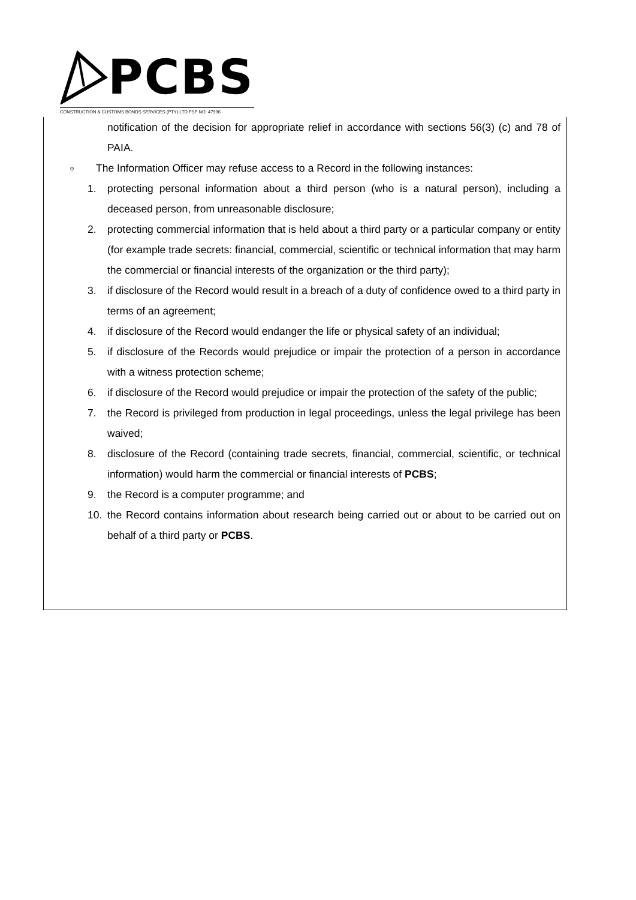PCBS
CONSTRUCTION & CUSTOMS BONDS SERVICES (PTY) LTD FSP NO. 47996
notification of the decision for appropriate relief in accordance with sections 56(3) (c) and 78 of PAIA.
o The Information Officer may refuse access to a Record in the following instances:
1. protecting personal information about a third person (who is a natural person), including a deceased person, from unreasonable disclosure;
2. protecting commercial information that is held about a third party or a particular company or entity (for example trade secrets: financial, commercial, scientific or technical information that may harm the commercial or financial interests of the organization or the third party);
3. if disclosure of the Record would result in a breach of a duty of confidence owed to a third party in terms of an agreement;
4. if disclosure of the Record would endanger the life or physical safety of an individual;
5. if disclosure of the Records would prejudice or impair the protection of a person in accordance with a witness protection scheme;
6. if disclosure of the Record would prejudice or impair the protection of the safety of the public;
7. the Record is privileged from production in legal proceedings, unless the legal privilege has been waived;
8. disclosure of the Record (containing trade secrets, financial, commercial, scientific, or technical information) would harm the commercial or financial interests of PCBS;
9. the Record is a computer programme; and
10. the Record contains information about research being carried out or about to be carried out on behalf of a third party or PCBS.